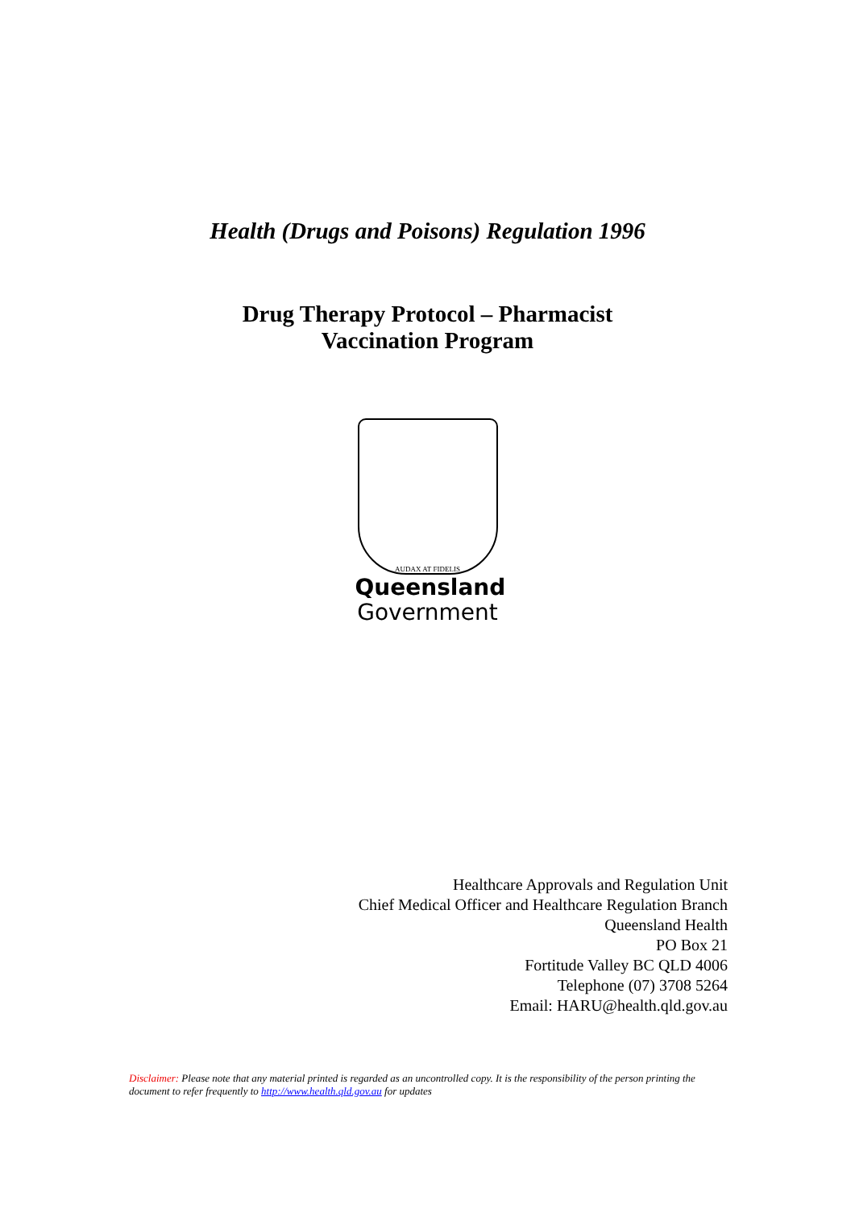Health (Drugs and Poisons) Regulation 1996
Drug Therapy Protocol – Pharmacist
Vaccination Program
AUDAX AT FIDELIS
Queensland
Government
Healthcare Approvals and Regulation Unit
Chief Medical Officer and Healthcare Regulation Branch
Queensland Health
PO Box 21
Fortitude Valley BC QLD 4006
Telephone (07) 3708 5264
Email: HARU@health.qld.gov.au
Disclaimer: Please note that any material printed is regarded as an uncontrolled copy. It is the responsibility of the person printing the document to refer frequently to http://www.health.qld.gov.au for updates